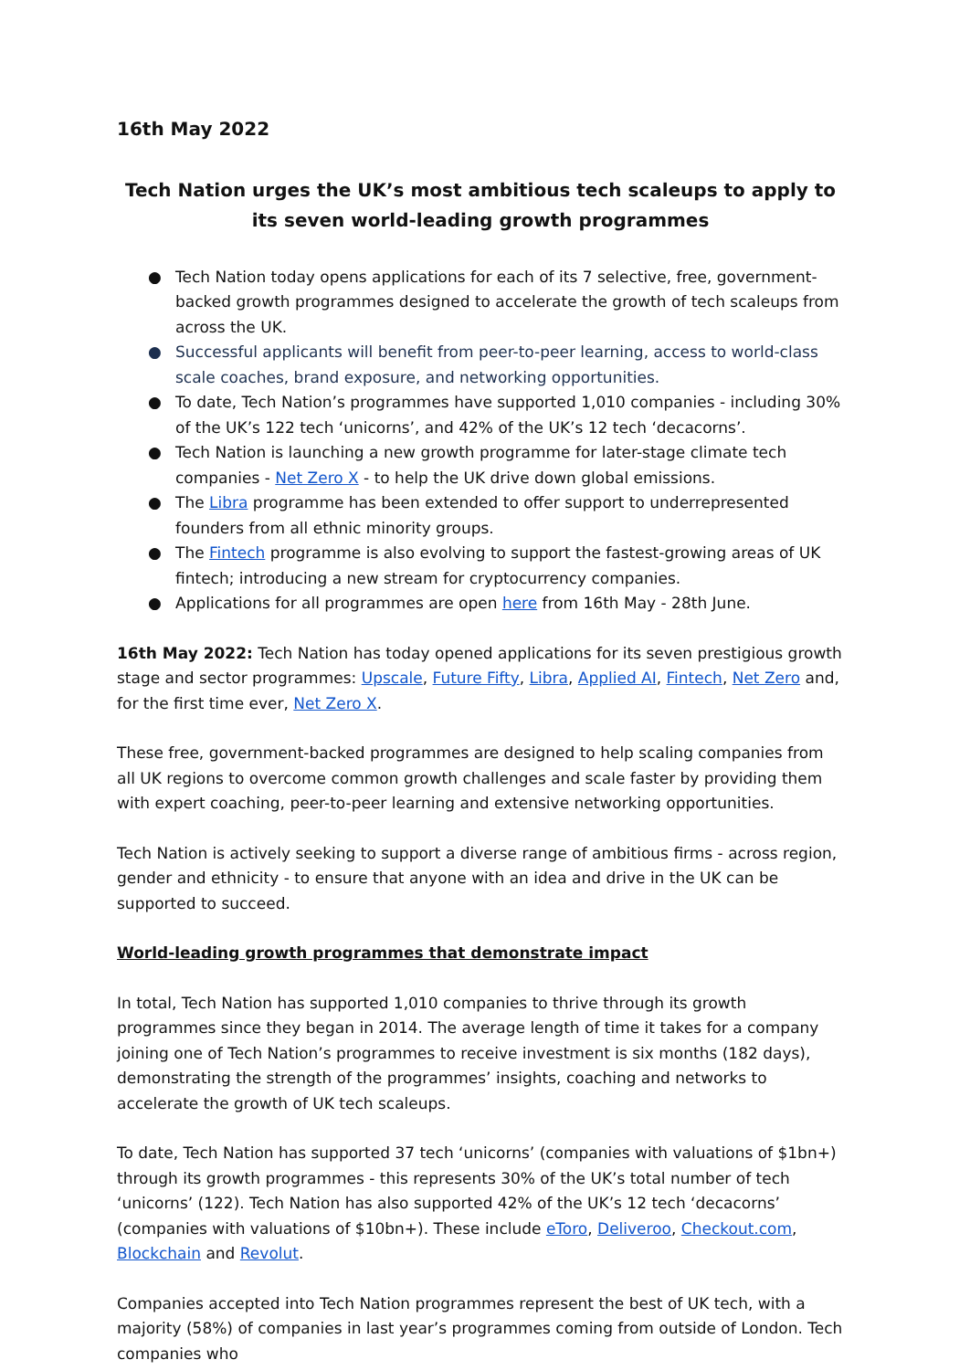16th May 2022
Tech Nation urges the UK’s most ambitious tech scaleups to apply to its seven world-leading growth programmes
● Tech Nation today opens applications for each of its 7 selective, free, government-backed growth programmes designed to accelerate the growth of tech scaleups from across the UK.
● Successful applicants will benefit from peer-to-peer learning, access to world-class scale coaches, brand exposure, and networking opportunities.
● To date, Tech Nation’s programmes have supported 1,010 companies - including 30% of the UK’s 122 tech ‘unicorns’, and 42% of the UK’s 12 tech ‘decacorns’.
● Tech Nation is launching a new growth programme for later-stage climate tech companies - Net Zero X - to help the UK drive down global emissions.
● The Libra programme has been extended to offer support to underrepresented founders from all ethnic minority groups.
● The Fintech programme is also evolving to support the fastest-growing areas of UK fintech; introducing a new stream for cryptocurrency companies.
● Applications for all programmes are open here from 16th May - 28th June.
16th May 2022: Tech Nation has today opened applications for its seven prestigious growth stage and sector programmes: Upscale, Future Fifty, Libra, Applied AI, Fintech, Net Zero and, for the first time ever, Net Zero X.
These free, government-backed programmes are designed to help scaling companies from all UK regions to overcome common growth challenges and scale faster by providing them with expert coaching, peer-to-peer learning and extensive networking opportunities.
Tech Nation is actively seeking to support a diverse range of ambitious firms - across region, gender and ethnicity - to ensure that anyone with an idea and drive in the UK can be supported to succeed.
World-leading growth programmes that demonstrate impact
In total, Tech Nation has supported 1,010 companies to thrive through its growth programmes since they began in 2014. The average length of time it takes for a company joining one of Tech Nation’s programmes to receive investment is six months (182 days), demonstrating the strength of the programmes’ insights, coaching and networks to accelerate the growth of UK tech scaleups.
To date, Tech Nation has supported 37 tech ‘unicorns’ (companies with valuations of $1bn+) through its growth programmes - this represents 30% of the UK’s total number of tech ‘unicorns’ (122). Tech Nation has also supported 42% of the UK’s 12 tech ‘decacorns’ (companies with valuations of $10bn+). These include eToro, Deliveroo, Checkout.com, Blockchain and Revolut.
Companies accepted into Tech Nation programmes represent the best of UK tech, with a majority (58%) of companies in last year’s programmes coming from outside of London. Tech companies who